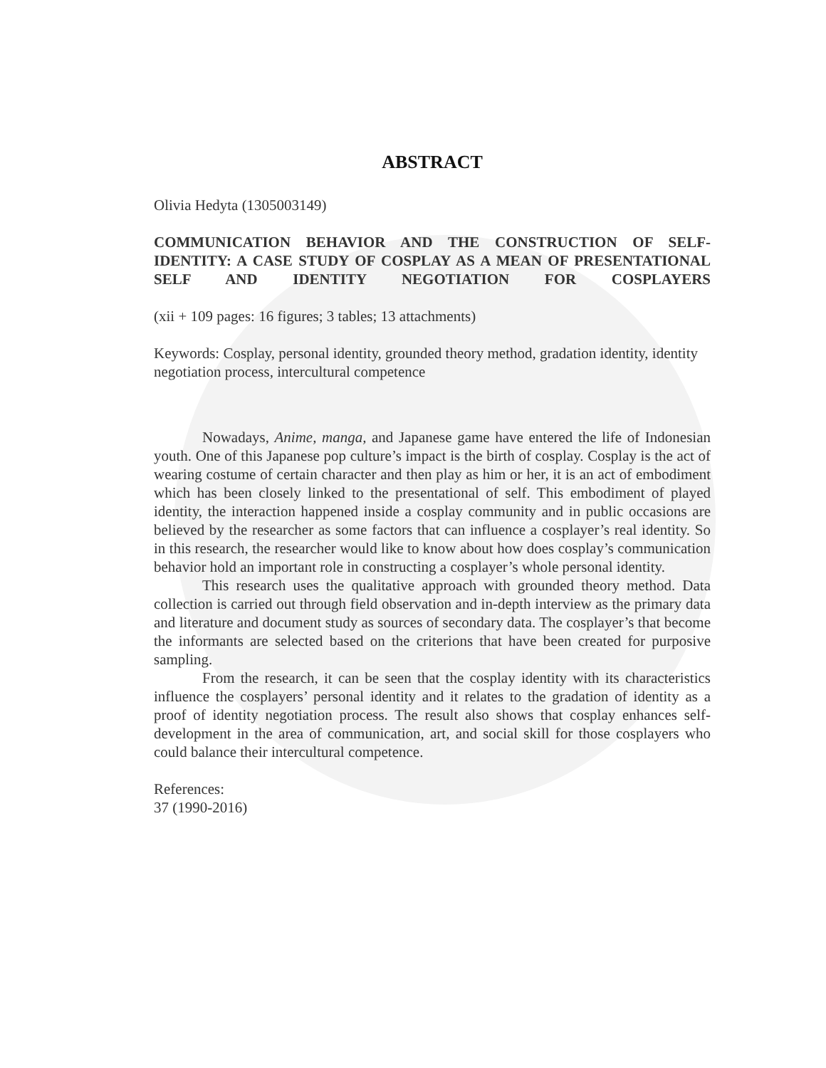ABSTRACT
Olivia Hedyta (1305003149)
COMMUNICATION BEHAVIOR AND THE CONSTRUCTION OF SELF-IDENTITY: A CASE STUDY OF COSPLAY AS A MEAN OF PRESENTATIONAL SELF AND IDENTITY NEGOTIATION FOR COSPLAYERS
(xii + 109 pages: 16 figures; 3 tables; 13 attachments)
Keywords: Cosplay, personal identity, grounded theory method, gradation identity, identity negotiation process, intercultural competence
Nowadays, Anime, manga, and Japanese game have entered the life of Indonesian youth. One of this Japanese pop culture’s impact is the birth of cosplay. Cosplay is the act of wearing costume of certain character and then play as him or her, it is an act of embodiment which has been closely linked to the presentational of self. This embodiment of played identity, the interaction happened inside a cosplay community and in public occasions are believed by the researcher as some factors that can influence a cosplayer’s real identity. So in this research, the researcher would like to know about how does cosplay’s communication behavior hold an important role in constructing a cosplayer’s whole personal identity.
This research uses the qualitative approach with grounded theory method. Data collection is carried out through field observation and in-depth interview as the primary data and literature and document study as sources of secondary data. The cosplayer’s that become the informants are selected based on the criterions that have been created for purposive sampling.
From the research, it can be seen that the cosplay identity with its characteristics influence the cosplayers’ personal identity and it relates to the gradation of identity as a proof of identity negotiation process. The result also shows that cosplay enhances self-development in the area of communication, art, and social skill for those cosplayers who could balance their intercultural competence.
References:
37 (1990-2016)